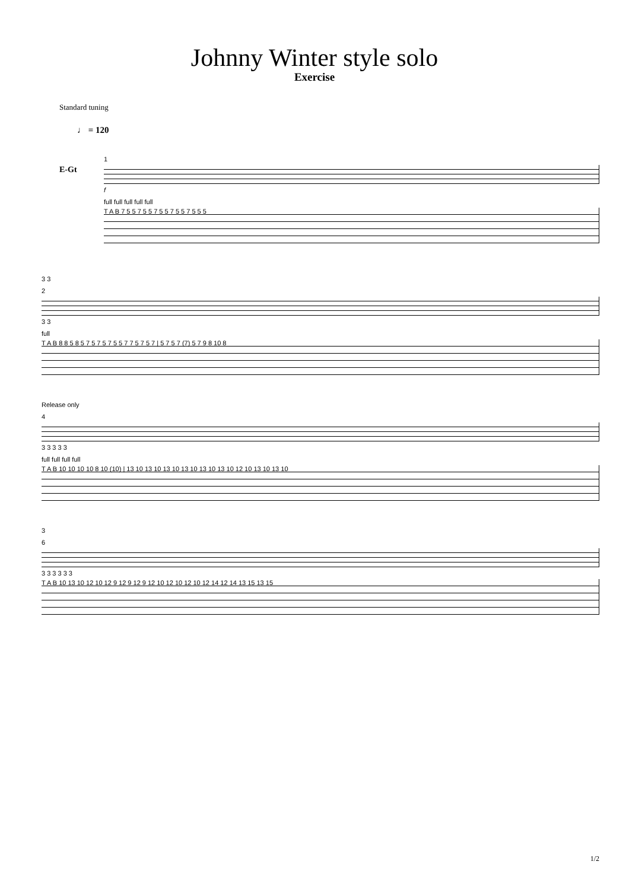Johnny Winter style solo
Exercise
Standard tuning
♩ = 120
E-Gt
1
f
full full full full full
T A B 7 5 5 7 5 5 7 5 5 7 5 5 7 5 5 5
3 3
2
3 3
full
T A B 8 8 5 8 5 7 5 7 5 7 5 5 7 7 5 7 5 7 | 5 7 5 7 (7) 5 7 9 8 10 8
Release only
4
3 3 3 3 3
full full full full
T A B 10 10 10 10 8 10 (10) | 13 10 13 10 13 10 13 10 13 10 13 10 12 10 13 10 13 10
3
6
3 3 3 3 3 3
T A B 10 13 10 12 10 12 9 12 9 12 9 12 10 12 10 12 10 12 14 12 14 13 15 13 15
1/2